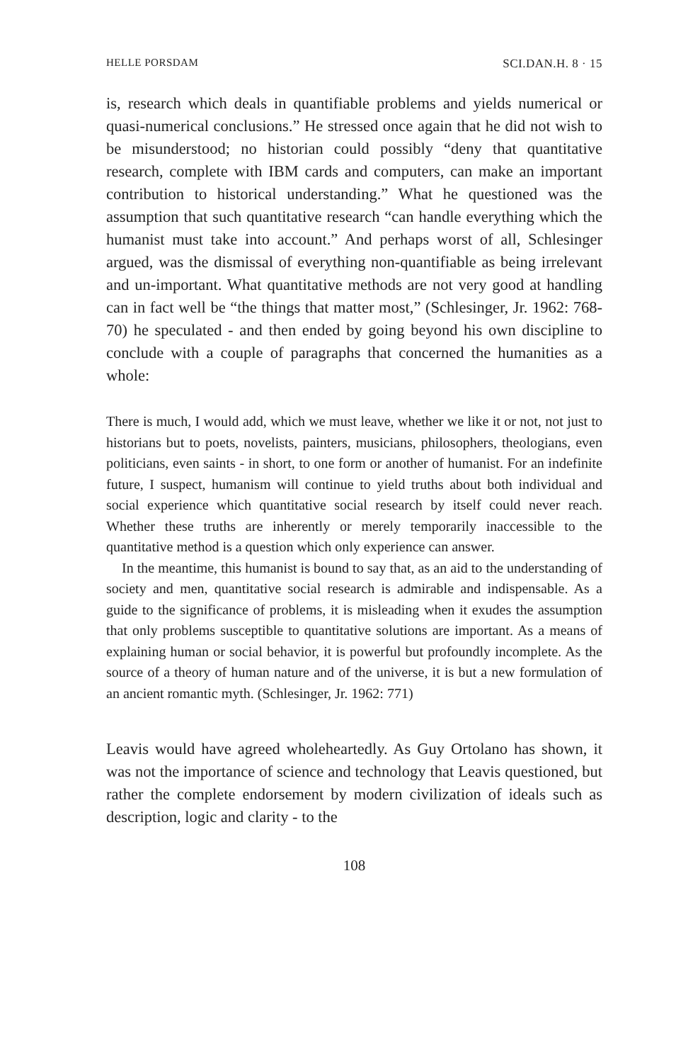HELLE PORSDAM SCI.DAN.H. 8 · 15
is, research which deals in quantifiable problems and yields numerical or quasi-numerical conclusions.” He stressed once again that he did not wish to be misunderstood; no historian could possibly “deny that quantitative research, complete with IBM cards and computers, can make an important contribution to historical understanding.” What he questioned was the assumption that such quantitative research “can handle everything which the humanist must take into account.” And perhaps worst of all, Schlesinger argued, was the dismissal of everything non-quantifiable as being irrelevant and un-important. What quantitative methods are not very good at handling can in fact well be “the things that matter most,” (Schlesinger, Jr. 1962: 768-70) he speculated - and then ended by going beyond his own discipline to conclude with a couple of paragraphs that concerned the humanities as a whole:
There is much, I would add, which we must leave, whether we like it or not, not just to historians but to poets, novelists, painters, musicians, philosophers, theologians, even politicians, even saints - in short, to one form or another of humanist. For an indefinite future, I suspect, humanism will continue to yield truths about both individual and social experience which quantitative social research by itself could never reach. Whether these truths are inherently or merely temporarily inaccessible to the quantitative method is a question which only experience can answer.
In the meantime, this humanist is bound to say that, as an aid to the understanding of society and men, quantitative social research is admirable and indispensable. As a guide to the significance of problems, it is misleading when it exudes the assumption that only problems susceptible to quantitative solutions are important. As a means of explaining human or social behavior, it is powerful but profoundly incomplete. As the source of a theory of human nature and of the universe, it is but a new formulation of an ancient romantic myth. (Schlesinger, Jr. 1962: 771)
Leavis would have agreed wholeheartedly. As Guy Ortolano has shown, it was not the importance of science and technology that Leavis questioned, but rather the complete endorsement by modern civilization of ideals such as description, logic and clarity - to the
108